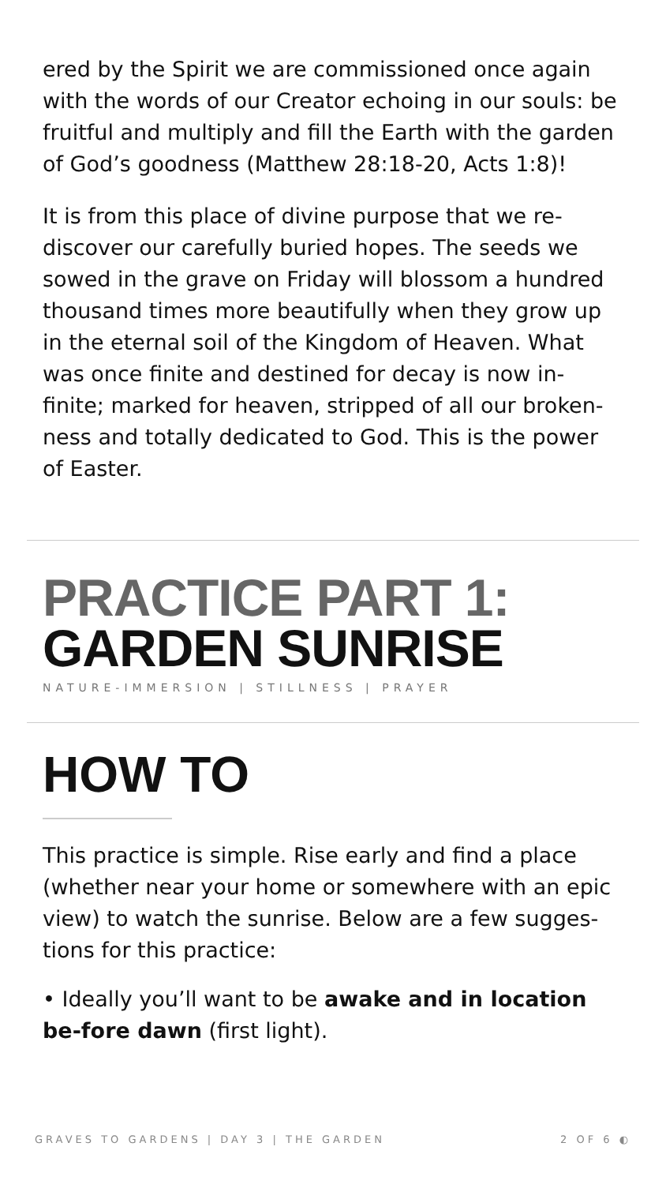ered by the Spirit we are commissioned once again with the words of our Creator echoing in our souls: be fruitful and multiply and fill the Earth with the garden of God’s goodness (Matthew 28:18-20, Acts 1:8)!
It is from this place of divine purpose that we re-discover our carefully buried hopes. The seeds we sowed in the grave on Friday will blossom a hundred thousand times more beautifully when they grow up in the eternal soil of the Kingdom of Heaven. What was once finite and destined for decay is now in-finite; marked for heaven, stripped of all our broken-ness and totally dedicated to God. This is the power of Easter.
PRACTICE PART 1:
GARDEN SUNRISE
NATURE-IMMERSION | STILLNESS | PRAYER
HOW TO
This practice is simple. Rise early and find a place (whether near your home or somewhere with an epic view) to watch the sunrise. Below are a few sugges-tions for this practice:
• Ideally you’ll want to be awake and in location be-fore dawn (first light).
GRAVES TO GARDENS | DAY 3 | THE GARDEN 2 OF 6 ◐